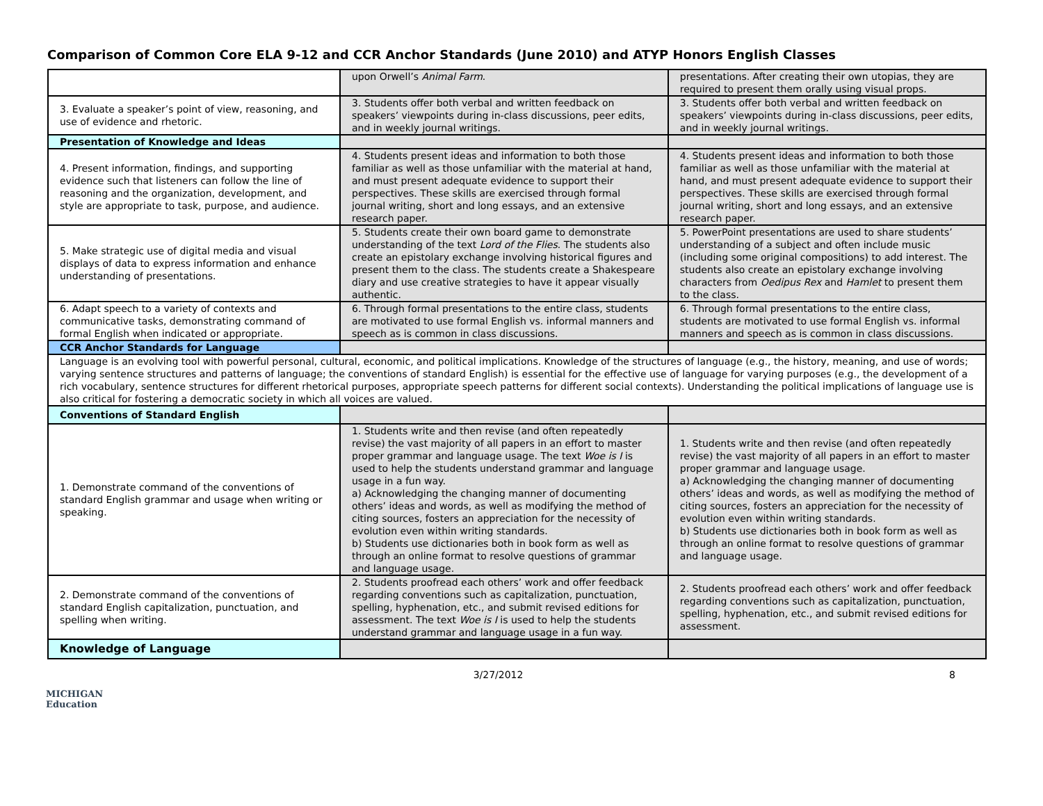Comparison of Common Core ELA 9-12 and CCR Anchor Standards (June 2010) and ATYP Honors English Classes
| | upon Orwell’s Animal Farm . | presentations. After creating their own utopias, they are required to present them orally using visual props. |
| 3. Evaluate a speaker’s point of view, reasoning, and use of evidence and rhetoric. | 3. Students offer both verbal and written feedback on speakers’ viewpoints during in-class discussions, peer edits, and in weekly journal writings. | 3. Students offer both verbal and written feedback on speakers’ viewpoints during in-class discussions, peer edits, and in weekly journal writings. |
| Presentation of Knowledge and Ideas | | |
| 4. Present information, findings, and supporting evidence such that listeners can follow the line of reasoning and the organization, development, and style are appropriate to task, purpose, and audience. | 4. Students present ideas and information to both those familiar as well as those unfamiliar with the material at hand, and must present adequate evidence to support their perspectives. These skills are exercised through formal journal writing, short and long essays, and an extensive research paper. | 4. Students present ideas and information to both those familiar as well as those unfamiliar with the material at hand, and must present adequate evidence to support their perspectives. These skills are exercised through formal journal writing, short and long essays, and an extensive research paper. |
| 5. Make strategic use of digital media and visual displays of data to express information and enhance understanding of presentations. | 5. Students create their own board game to demonstrate understanding of the text Lord of the Flies . The students also create an epistolary exchange involving historical figures and present them to the class. The students create a Shakespeare diary and use creative strategies to have it appear visually authentic. | 5. PowerPoint presentations are used to share students’ understanding of a subject and often include music (including some original compositions) to add interest. The students also create an epistolary exchange involving characters from Oedipus Rex and Hamlet to present them to the class. |
| 6. Adapt speech to a variety of contexts and communicative tasks, demonstrating command of formal English when indicated or appropriate. | 6. Through formal presentations to the entire class, students are motivated to use formal English vs. informal manners and speech as is common in class discussions. | 6. Through formal presentations to the entire class, students are motivated to use formal English vs. informal manners and speech as is common in class discussions. |
| CCR Anchor Standards for Language | | |
| Language is an evolving tool with powerful personal, cultural, economic, and political implications. Knowledge of the structures of language (e.g., the history, meaning, and use of words; varying sentence structures and patterns of language; the conventions of standard English) is essential for the effective use of language for varying purposes (e.g., the development of a rich vocabulary, sentence structures for different rhetorical purposes, appropriate speech patterns for different social contexts). Understanding the political implications of language use is also critical for fostering a democratic society in which all voices are valued. | | |
| Conventions of Standard English | | |
| 1. Demonstrate command of the conventions of standard English grammar and usage when writing or speaking. | 1. Students write and then revise (and often repeatedly revise) the vast majority of all papers in an effort to master proper grammar and language usage. The text Woe is I is used to help the students understand grammar and language usage in a fun way. a) Acknowledging the changing manner of documenting others’ ideas and words, as well as modifying the method of citing sources, fosters an appreciation for the necessity of evolution even within writing standards. b) Students use dictionaries both in book form as well as through an online format to resolve questions of grammar and language usage. | 1. Students write and then revise (and often repeatedly revise) the vast majority of all papers in an effort to master proper grammar and language usage. a) Acknowledging the changing manner of documenting others’ ideas and words, as well as modifying the method of citing sources, fosters an appreciation for the necessity of evolution even within writing standards. b) Students use dictionaries both in book form as well as through an online format to resolve questions of grammar and language usage. |
| 2. Demonstrate command of the conventions of standard English capitalization, punctuation, and spelling when writing. | 2. Students proofread each others’ work and offer feedback regarding conventions such as capitalization, punctuation, spelling, hyphenation, etc., and submit revised editions for assessment. The text Woe is I is used to help the students understand grammar and language usage in a fun way. | 2. Students proofread each others’ work and offer feedback regarding conventions such as capitalization, punctuation, spelling, hyphenation, etc., and submit revised editions for assessment. |
| Knowledge of Language | | |
3/27/2012 8
MICHIGAN
Education